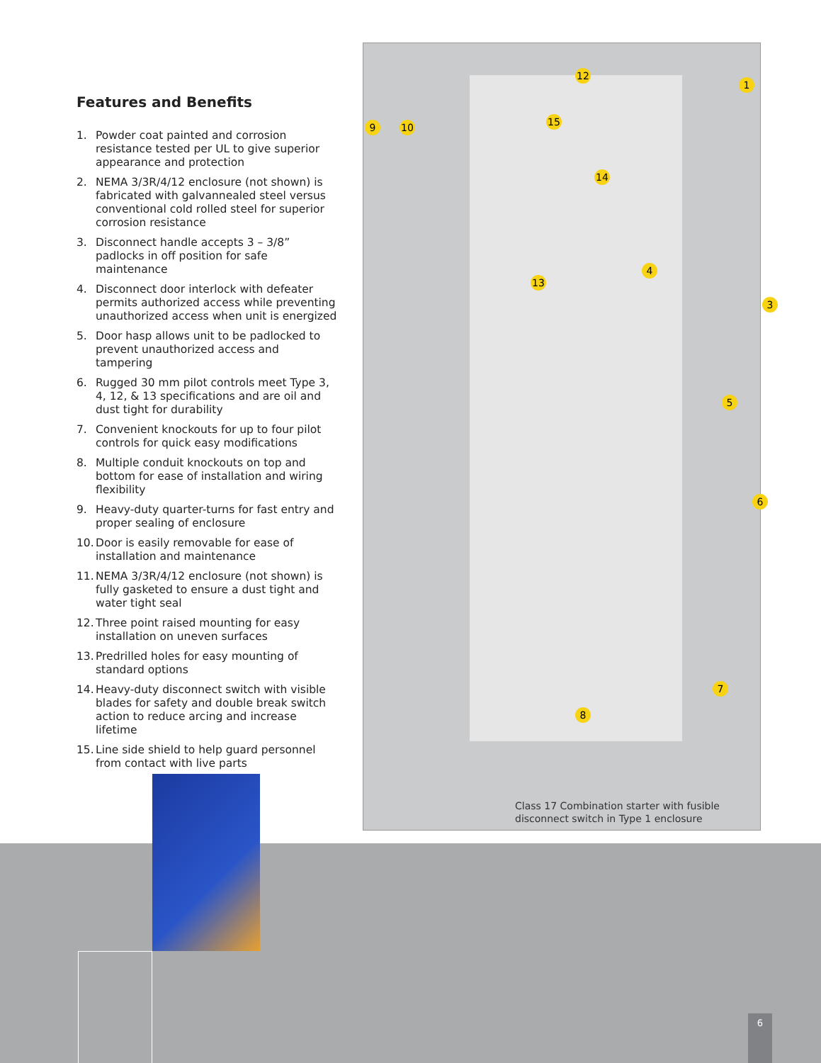Features and Benefits
1. Powder coat painted and corrosion resistance tested per UL to give superior appearance and protection
2. NEMA 3/3R/4/12 enclosure (not shown) is fabricated with galvannealed steel versus conventional cold rolled steel for superior corrosion resistance
3. Disconnect handle accepts 3 – 3/8” padlocks in off position for safe maintenance
4. Disconnect door interlock with defeater permits authorized access while preventing unauthorized access when unit is energized
5. Door hasp allows unit to be padlocked to prevent unauthorized access and tampering
6. Rugged 30 mm pilot controls meet Type 3, 4, 12, & 13 specifications and are oil and dust tight for durability
7. Convenient knockouts for up to four pilot controls for quick easy modifications
8. Multiple conduit knockouts on top and bottom for ease of installation and wiring flexibility
9. Heavy-duty quarter-turns for fast entry and proper sealing of enclosure
10. Door is easily removable for ease of installation and maintenance
11. NEMA 3/3R/4/12 enclosure (not shown) is fully gasketed to ensure a dust tight and water tight seal
12. Three point raised mounting for easy installation on uneven surfaces
13. Predrilled holes for easy mounting of standard options
14. Heavy-duty disconnect switch with visible blades for safety and double break switch action to reduce arcing and increase lifetime
15. Line side shield to help guard personnel from contact with live parts
1
3
4
5
6
7
8
9 10
12
13
14
15
Class 17 Combination starter with fusible
disconnect switch in Type 1 enclosure
6